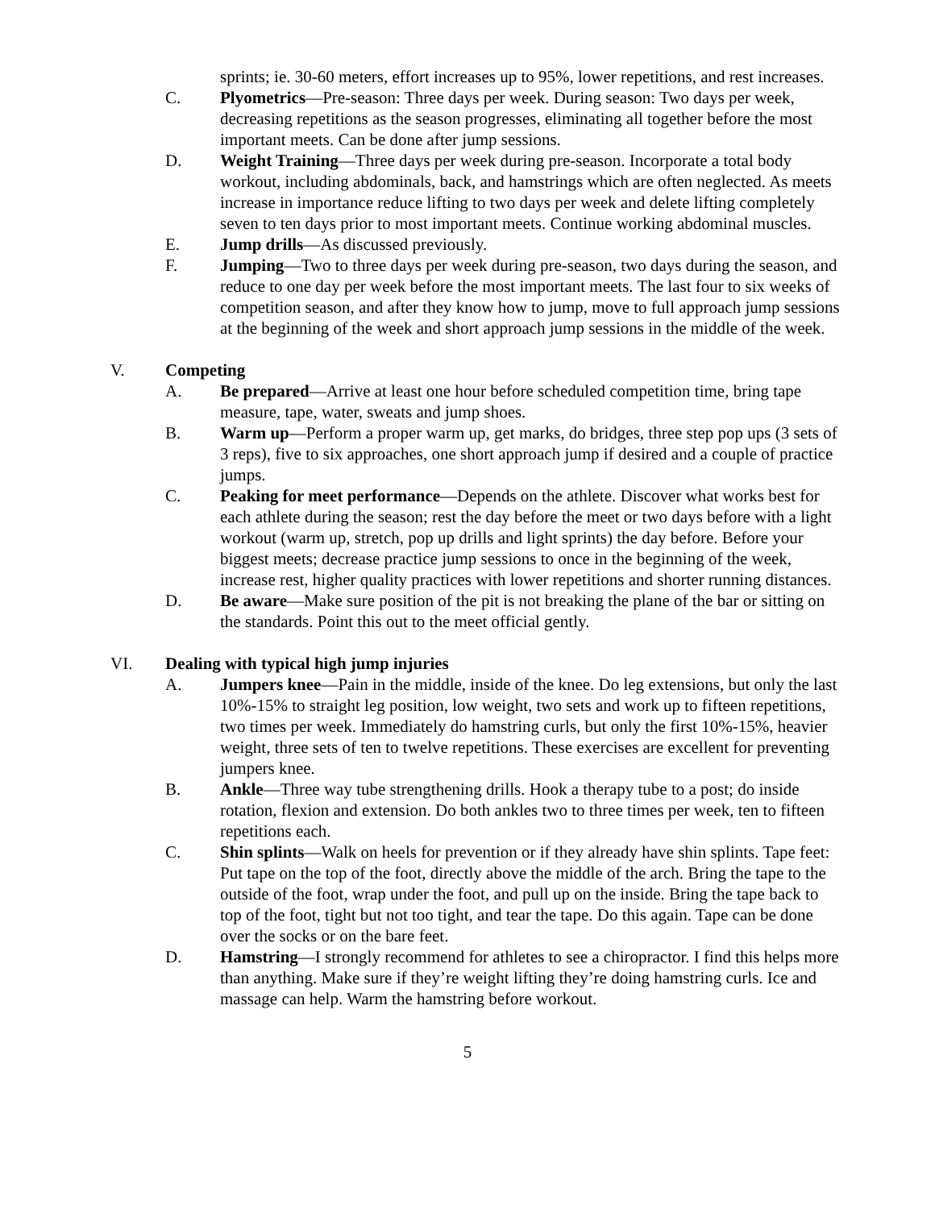sprints; ie. 30-60 meters, effort increases up to 95%, lower repetitions, and rest increases.
C. Plyometrics—Pre-season: Three days per week. During season: Two days per week, decreasing repetitions as the season progresses, eliminating all together before the most important meets. Can be done after jump sessions.
D. Weight Training—Three days per week during pre-season. Incorporate a total body workout, including abdominals, back, and hamstrings which are often neglected. As meets increase in importance reduce lifting to two days per week and delete lifting completely seven to ten days prior to most important meets. Continue working abdominal muscles.
E. Jump drills—As discussed previously.
F. Jumping—Two to three days per week during pre-season, two days during the season, and reduce to one day per week before the most important meets. The last four to six weeks of competition season, and after they know how to jump, move to full approach jump sessions at the beginning of the week and short approach jump sessions in the middle of the week.
V. Competing
A. Be prepared—Arrive at least one hour before scheduled competition time, bring tape measure, tape, water, sweats and jump shoes.
B. Warm up—Perform a proper warm up, get marks, do bridges, three step pop ups (3 sets of 3 reps), five to six approaches, one short approach jump if desired and a couple of practice jumps.
C. Peaking for meet performance—Depends on the athlete. Discover what works best for each athlete during the season; rest the day before the meet or two days before with a light workout (warm up, stretch, pop up drills and light sprints) the day before. Before your biggest meets; decrease practice jump sessions to once in the beginning of the week, increase rest, higher quality practices with lower repetitions and shorter running distances.
D. Be aware—Make sure position of the pit is not breaking the plane of the bar or sitting on the standards. Point this out to the meet official gently.
VI. Dealing with typical high jump injuries
A. Jumpers knee—Pain in the middle, inside of the knee. Do leg extensions, but only the last 10%-15% to straight leg position, low weight, two sets and work up to fifteen repetitions, two times per week. Immediately do hamstring curls, but only the first 10%-15%, heavier weight, three sets of ten to twelve repetitions. These exercises are excellent for preventing jumpers knee.
B. Ankle—Three way tube strengthening drills. Hook a therapy tube to a post; do inside rotation, flexion and extension. Do both ankles two to three times per week, ten to fifteen repetitions each.
C. Shin splints—Walk on heels for prevention or if they already have shin splints. Tape feet: Put tape on the top of the foot, directly above the middle of the arch. Bring the tape to the outside of the foot, wrap under the foot, and pull up on the inside. Bring the tape back to top of the foot, tight but not too tight, and tear the tape. Do this again. Tape can be done over the socks or on the bare feet.
D. Hamstring—I strongly recommend for athletes to see a chiropractor. I find this helps more than anything. Make sure if they’re weight lifting they’re doing hamstring curls. Ice and massage can help. Warm the hamstring before workout.
5